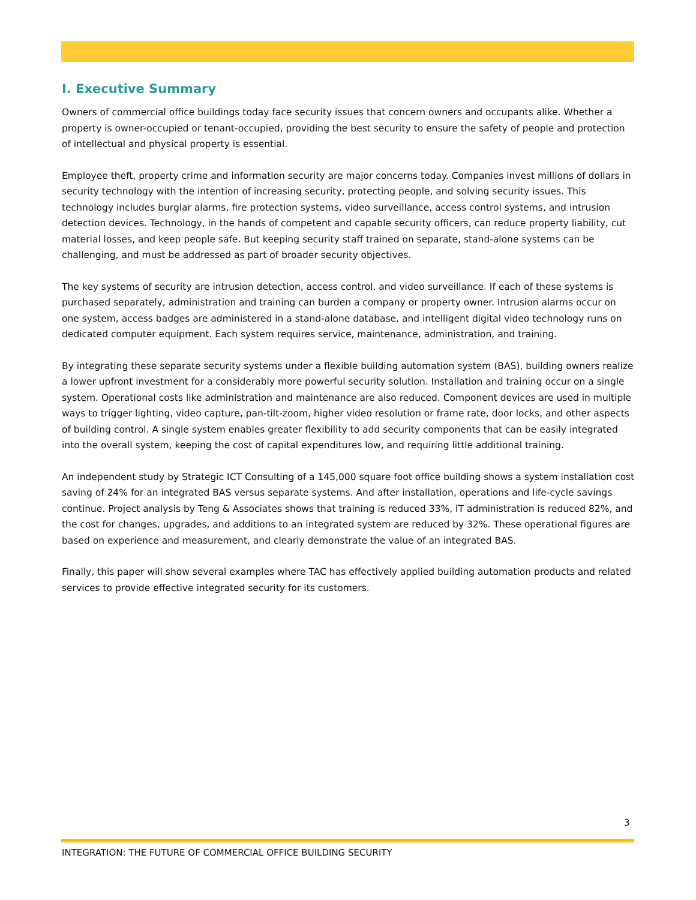I. Executive Summary
Owners of commercial office buildings today face security issues that concern owners and occupants alike. Whether a property is owner-occupied or tenant-occupied, providing the best security to ensure the safety of people and protection of intellectual and physical property is essential.
Employee theft, property crime and information security are major concerns today. Companies invest millions of dollars in security technology with the intention of increasing security, protecting people, and solving security issues. This technology includes burglar alarms, fire protection systems, video surveillance, access control systems, and intrusion detection devices. Technology, in the hands of competent and capable security officers, can reduce property liability, cut material losses, and keep people safe. But keeping security staff trained on separate, stand-alone systems can be challenging, and must be addressed as part of broader security objectives.
The key systems of security are intrusion detection, access control, and video surveillance. If each of these systems is purchased separately, administration and training can burden a company or property owner. Intrusion alarms occur on one system, access badges are administered in a stand-alone database, and intelligent digital video technology runs on dedicated computer equipment. Each system requires service, maintenance, administration, and training.
By integrating these separate security systems under a flexible building automation system (BAS), building owners realize a lower upfront investment for a considerably more powerful security solution. Installation and training occur on a single system. Operational costs like administration and maintenance are also reduced. Component devices are used in multiple ways to trigger lighting, video capture, pan-tilt-zoom, higher video resolution or frame rate, door locks, and other aspects of building control. A single system enables greater flexibility to add security components that can be easily integrated into the overall system, keeping the cost of capital expenditures low, and requiring little additional training.
An independent study by Strategic ICT Consulting of a 145,000 square foot office building shows a system installation cost saving of 24% for an integrated BAS versus separate systems. And after installation, operations and life-cycle savings continue. Project analysis by Teng & Associates shows that training is reduced 33%, IT administration is reduced 82%, and the cost for changes, upgrades, and additions to an integrated system are reduced by 32%. These operational figures are based on experience and measurement, and clearly demonstrate the value of an integrated BAS.
Finally, this paper will show several examples where TAC has effectively applied building automation products and related services to provide effective integrated security for its customers.
3
INTEGRATION: THE FUTURE OF COMMERCIAL OFFICE BUILDING SECURITY